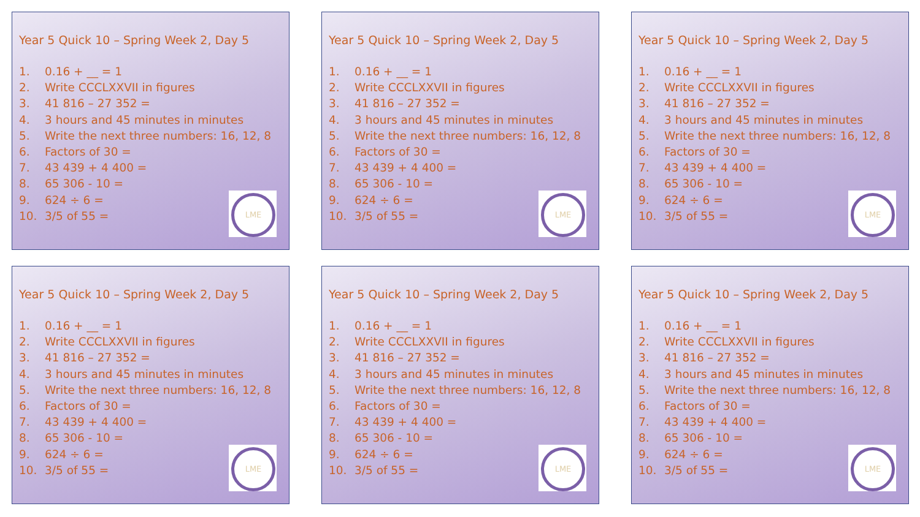Year 5 Quick 10 – Spring Week 2, Day 5
1. 0.16 + __ = 1
2. Write CCCLXXVII in figures
3. 41 816 – 27 352 =
4. 3 hours and 45 minutes in minutes
5. Write the next three numbers: 16, 12, 8
6. Factors of 30 =
7. 43 439 + 4 400 =
8. 65 306 - 10 =
9. 624 ÷ 6 =
10. 3/5 of 55 =
LME
Year 5 Quick 10 – Spring Week 2, Day 5
1. 0.16 + __ = 1
2. Write CCCLXXVII in figures
3. 41 816 – 27 352 =
4. 3 hours and 45 minutes in minutes
5. Write the next three numbers: 16, 12, 8
6. Factors of 30 =
7. 43 439 + 4 400 =
8. 65 306 - 10 =
9. 624 ÷ 6 =
10. 3/5 of 55 =
LME
Year 5 Quick 10 – Spring Week 2, Day 5
1. 0.16 + __ = 1
2. Write CCCLXXVII in figures
3. 41 816 – 27 352 =
4. 3 hours and 45 minutes in minutes
5. Write the next three numbers: 16, 12, 8
6. Factors of 30 =
7. 43 439 + 4 400 =
8. 65 306 - 10 =
9. 624 ÷ 6 =
10. 3/5 of 55 =
LME
Year 5 Quick 10 – Spring Week 2, Day 5
1. 0.16 + __ = 1
2. Write CCCLXXVII in figures
3. 41 816 – 27 352 =
4. 3 hours and 45 minutes in minutes
5. Write the next three numbers: 16, 12, 8
6. Factors of 30 =
7. 43 439 + 4 400 =
8. 65 306 - 10 =
9. 624 ÷ 6 =
10. 3/5 of 55 =
LME
Year 5 Quick 10 – Spring Week 2, Day 5
1. 0.16 + __ = 1
2. Write CCCLXXVII in figures
3. 41 816 – 27 352 =
4. 3 hours and 45 minutes in minutes
5. Write the next three numbers: 16, 12, 8
6. Factors of 30 =
7. 43 439 + 4 400 =
8. 65 306 - 10 =
9. 624 ÷ 6 =
10. 3/5 of 55 =
LME
Year 5 Quick 10 – Spring Week 2, Day 5
1. 0.16 + __ = 1
2. Write CCCLXXVII in figures
3. 41 816 – 27 352 =
4. 3 hours and 45 minutes in minutes
5. Write the next three numbers: 16, 12, 8
6. Factors of 30 =
7. 43 439 + 4 400 =
8. 65 306 - 10 =
9. 624 ÷ 6 =
10. 3/5 of 55 =
LME